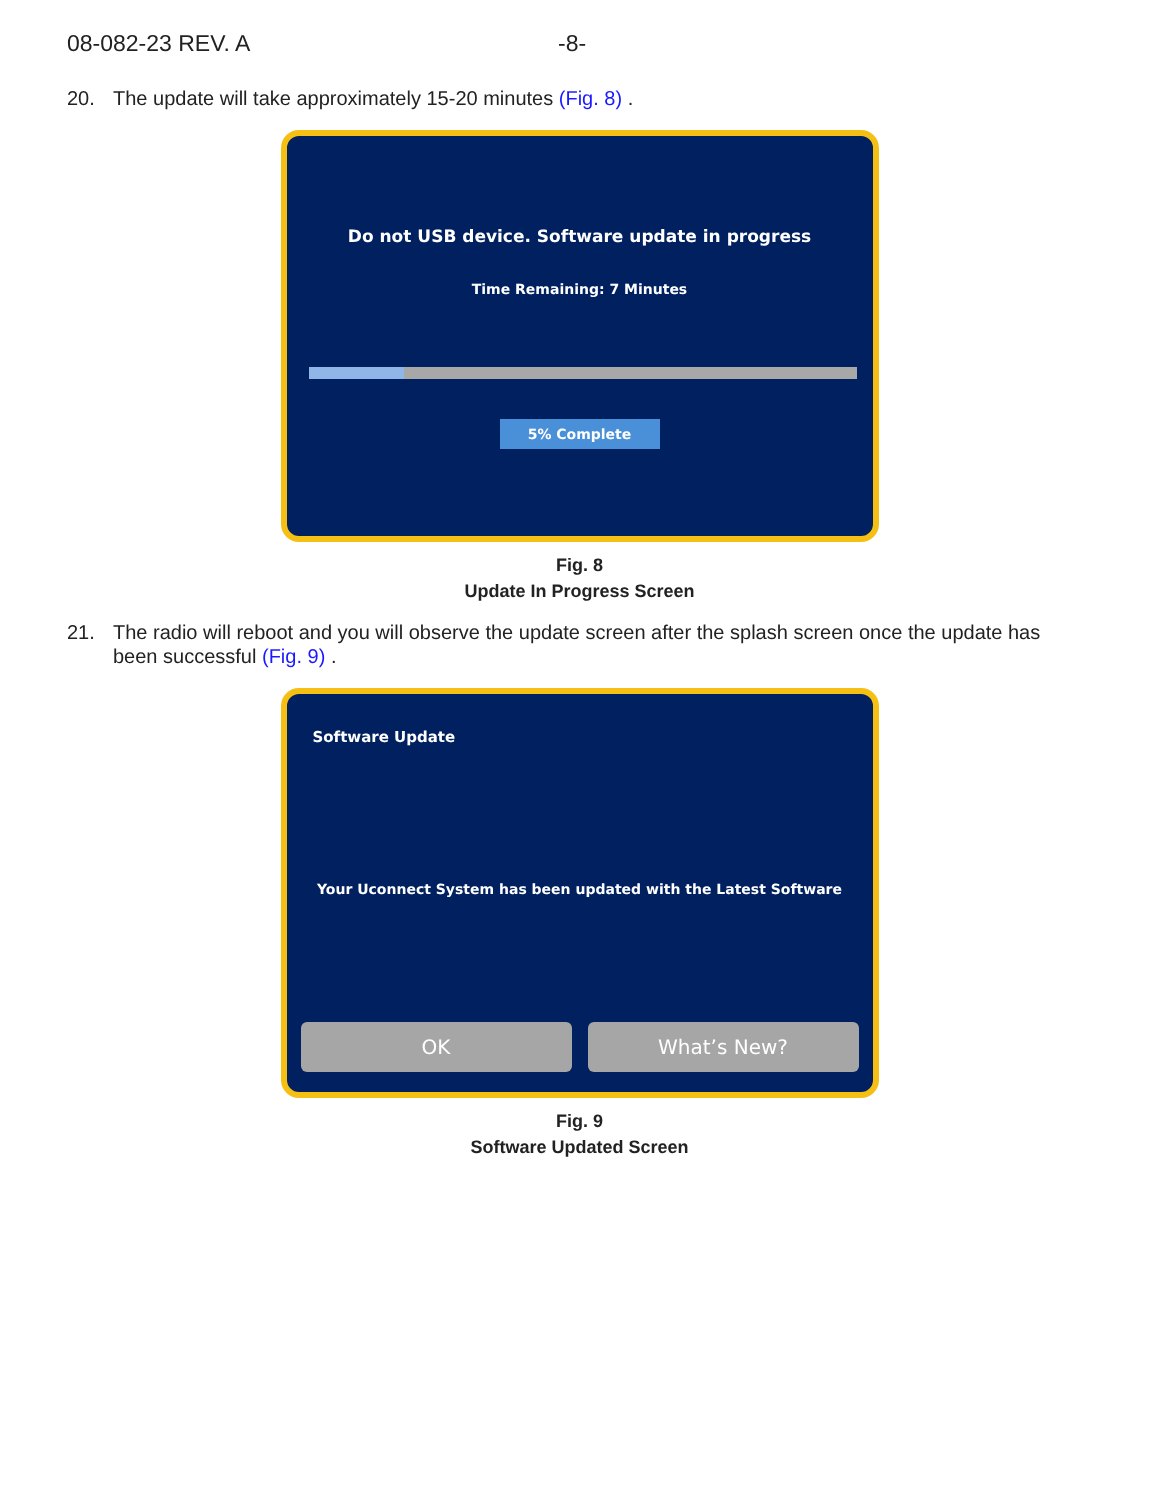08-082-23 REV. A -8-
20. The update will take approximately 15-20 minutes (Fig. 8) .
Do not USB device. Software update in progress
Time Remaining: 7 Minutes
5% Complete
Fig. 8
Update In Progress Screen
21. The radio will reboot and you will observe the update screen after the splash screen once the update has been successful (Fig. 9) .
Software Update
Your Uconnect System has been updated with the Latest Software
OK What’s New?
Fig. 9
Software Updated Screen